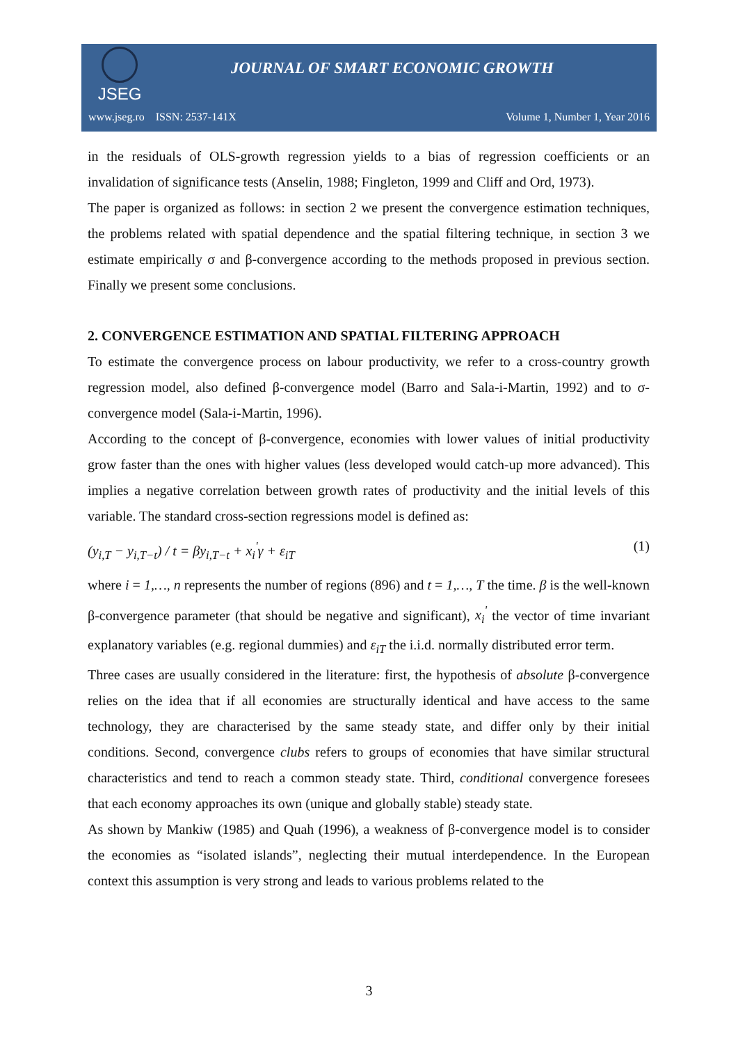JSEG
JOURNAL OF SMART ECONOMIC GROWTH
www.jseg.ro ISSN: 2537-141X Volume 1, Number 1, Year 2016
in the residuals of OLS-growth regression yields to a bias of regression coefficients or an invalidation of significance tests (Anselin, 1988; Fingleton, 1999 and Cliff and Ord, 1973).
The paper is organized as follows: in section 2 we present the convergence estimation techniques, the problems related with spatial dependence and the spatial filtering technique, in section 3 we estimate empirically σ and β-convergence according to the methods proposed in previous section. Finally we present some conclusions.
2. CONVERGENCE ESTIMATION AND SPATIAL FILTERING APPROACH
To estimate the convergence process on labour productivity, we refer to a cross-country growth regression model, also defined β-convergence model (Barro and Sala-i-Martin, 1992) and to σ-convergence model (Sala-i-Martin, 1996).
According to the concept of β-convergence, economies with lower values of initial productivity grow faster than the ones with higher values (less developed would catch-up more advanced). This implies a negative correlation between growth rates of productivity and the initial levels of this variable. The standard cross-section regressions model is defined as:
(y<sub>i,T</sub> − y<sub>i,T−t</sub>) / t = βy<sub>i,T−t</sub> + x<sub>i</sub><sup>'</sup>γ + ε<sub>iT</sub> (1)
where i = 1,…, n represents the number of regions (896) and t = 1,…, T the time. β is the well-known β-convergence parameter (that should be negative and significant), x<sub>i</sub><sup>'</sup> the vector of time invariant explanatory variables (e.g. regional dummies) and ε<sub>iT</sub> the i.i.d. normally distributed error term.
Three cases are usually considered in the literature: first, the hypothesis of absolute β-convergence relies on the idea that if all economies are structurally identical and have access to the same technology, they are characterised by the same steady state, and differ only by their initial conditions. Second, convergence clubs refers to groups of economies that have similar structural characteristics and tend to reach a common steady state. Third, conditional convergence foresees that each economy approaches its own (unique and globally stable) steady state.
As shown by Mankiw (1985) and Quah (1996), a weakness of β-convergence model is to consider the economies as “isolated islands”, neglecting their mutual interdependence. In the European context this assumption is very strong and leads to various problems related to the
3